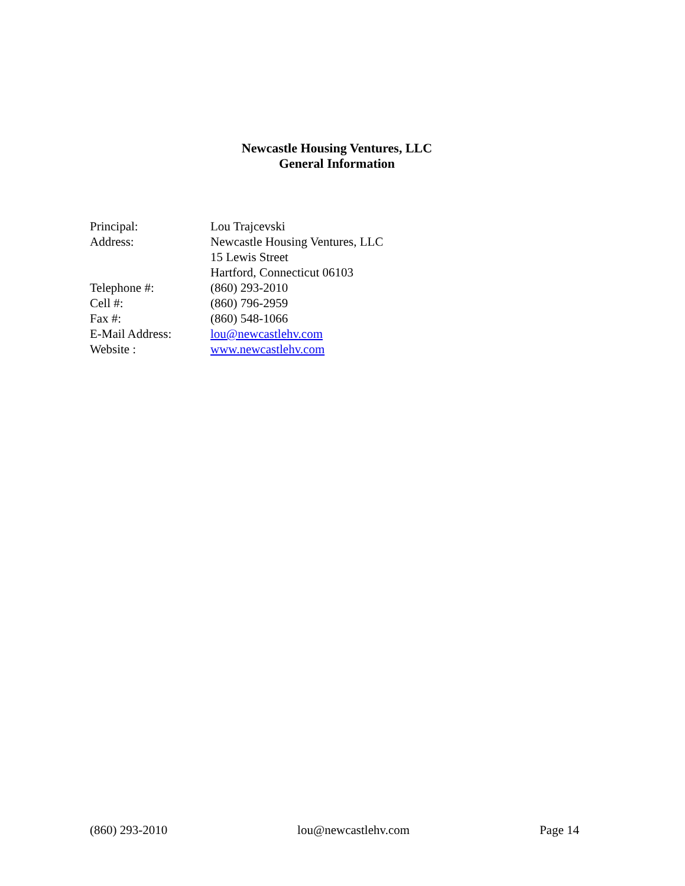Newcastle Housing Ventures, LLC
General Information
Principal: Lou Trajcevski
Address: Newcastle Housing Ventures, LLC
15 Lewis Street
Hartford, Connecticut 06103
Telephone #: (860) 293-2010
Cell #: (860) 796-2959
Fax #: (860) 548-1066
E-Mail Address: lou@newcastlehv.com
Website : www.newcastlehv.com
(860) 293-2010 lou@newcastlehv.com Page 14